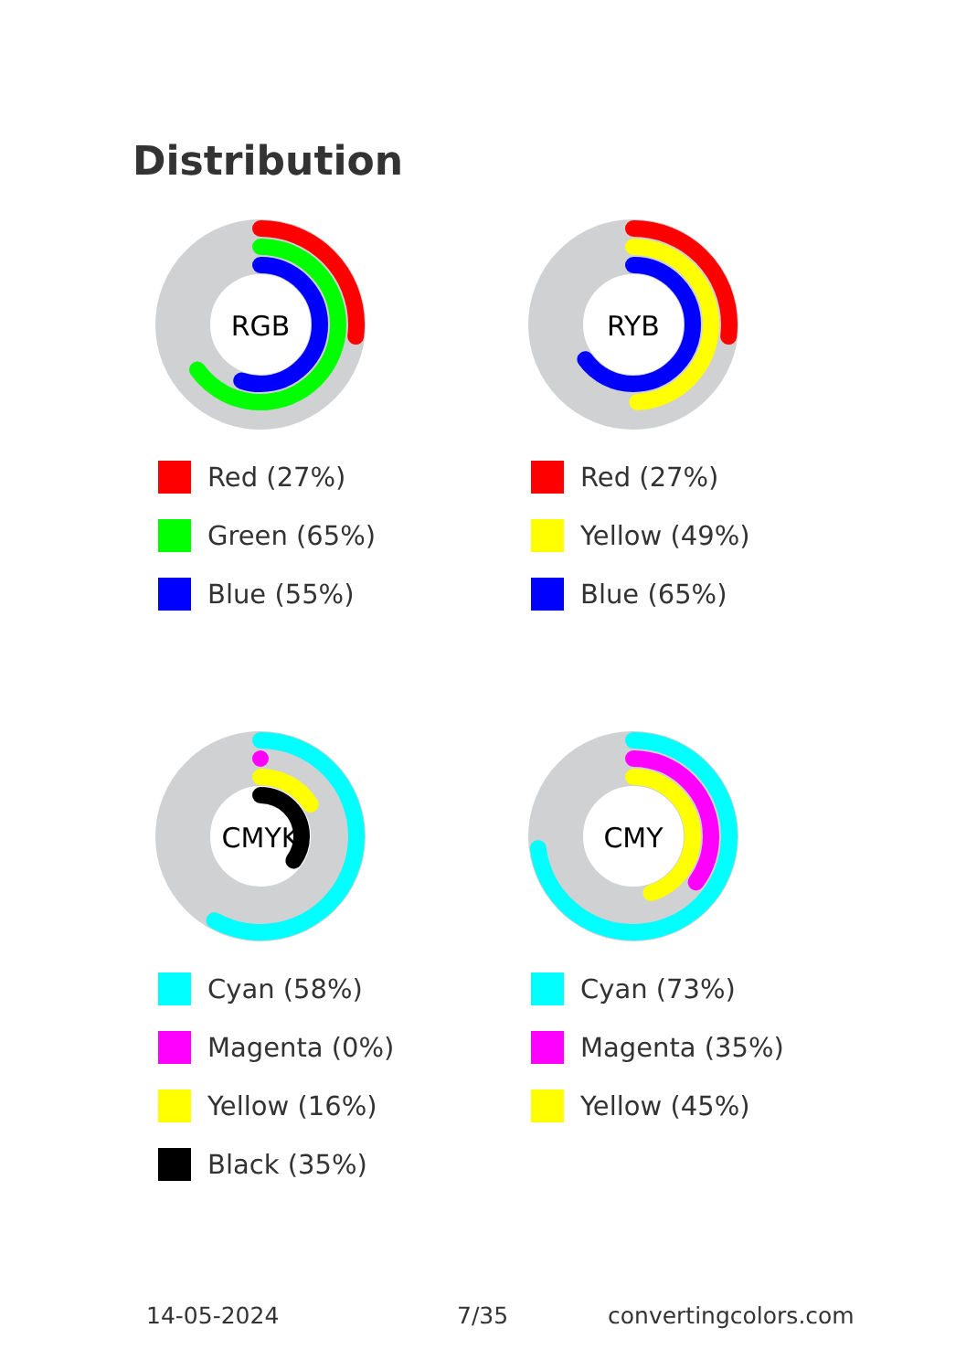Distribution
RGB
Red (27%)
Green (65%)
Blue (55%)
RYB
Red (27%)
Yellow (49%)
Blue (65%)
CMYK
Cyan (58%)
Magenta (0%)
Yellow (16%)
Black (35%)
CMY
Cyan (73%)
Magenta (35%)
Yellow (45%)
14-05-2024 7/35 convertingcolors.com